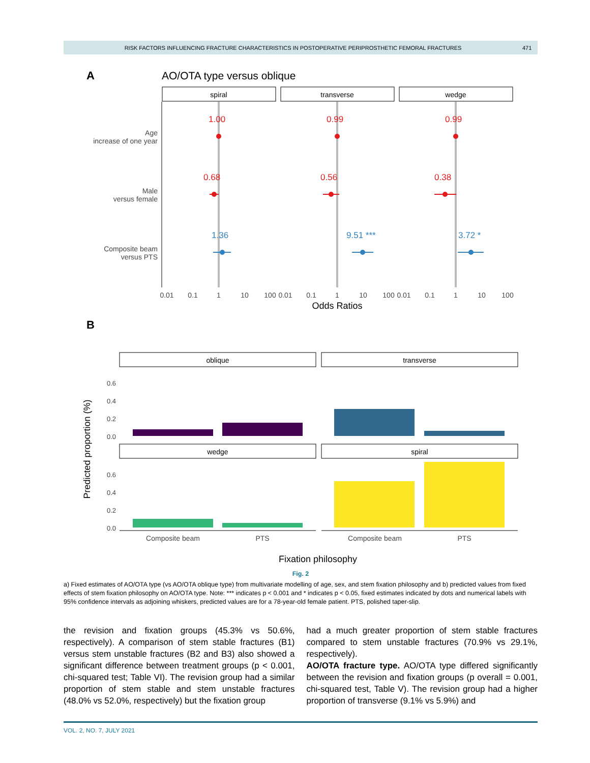RISK FACTORS INFLUENCING FRACTURE CHARACTERISTICS IN POSTOPERATIVE PERIPROSTHETIC FEMORAL FRACTURES 471
A
AO/OTA type versus oblique
spiral
transverse
wedge
Age
increase of one year
Male
versus female
Composite beam
versus PTS
1.00
0.99
0.99
0.68
0.56
0.38
1.36
9.51 ***
3.72 *
0.01
0.1
1
10
100
0.01
0.1
1
10
100
0.01
0.1
1
10
100
Odds Ratios
B
oblique
transverse
wedge
spiral
0.6
0.4
0.2
0.0
0.6
0.4
0.2
0.0
Composite beam
PTS
Composite beam
PTS
Fixation philosophy
Predicted proportion (%)
Fig. 2
a) Fixed estimates of AO/OTA type (vs AO/OTA oblique type) from multivariate modelling of age, sex, and stem fixation philosophy and b) predicted values from fixed effects of stem fixation philosophy on AO/OTA type. Note: *** indicates p < 0.001 and * indicates p < 0.05, fixed estimates indicated by dots and numerical labels with 95% confidence intervals as adjoining whiskers, predicted values are for a 78-year-old female patient. PTS, polished taper-slip.
the revision and fixation groups (45.3% vs 50.6%, respectively). A comparison of stem stable fractures (B1) versus stem unstable fractures (B2 and B3) also showed a significant difference between treatment groups (p < 0.001, chi-squared test; Table VI). The revision group had a similar proportion of stem stable and stem unstable fractures (48.0% vs 52.0%, respectively) but the fixation group
had a much greater proportion of stem stable fractures compared to stem unstable fractures (70.9% vs 29.1%, respectively).
AO/OTA fracture type. AO/OTA type differed significantly between the revision and fixation groups (p overall = 0.001, chi-squared test, Table V). The revision group had a higher proportion of transverse (9.1% vs 5.9%) and
VOL. 2, NO. 7, JULY 2021